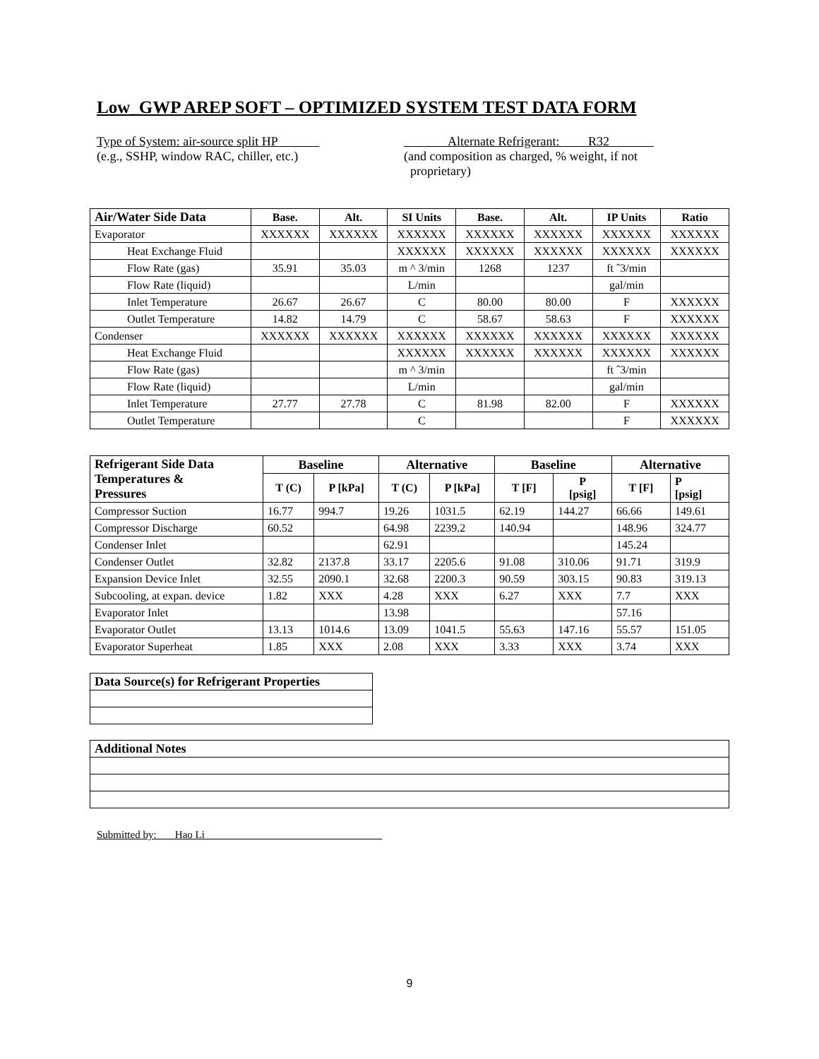Low_GWP AREP SOFT – OPTIMIZED SYSTEM TEST DATA FORM
Type of System: air-source split HP
(e.g., SSHP, window RAC, chiller, etc.)
Alternate Refrigerant: R32
(and composition as charged, % weight, if not
proprietary)
| Air/Water Side Data | Base. | Alt. | SI Units | Base. | Alt. | IP Units | Ratio |
| --- | --- | --- | --- | --- | --- | --- | --- |
| Evaporator | XXXXXX | XXXXXX | XXXXXX | XXXXXX | XXXXXX | XXXXXX | XXXXXX |
| Heat Exchange Fluid | | | XXXXXX | XXXXXX | XXXXXX | XXXXXX | XXXXXX |
| Flow Rate (gas) | 35.91 | 35.03 | m ^ 3/min | 1268 | 1237 | ft ˆ3/min | |
| Flow Rate (liquid) | | | L/min | | | gal/min | |
| Inlet Temperature | 26.67 | 26.67 | C | 80.00 | 80.00 | F | XXXXXX |
| Outlet Temperature | 14.82 | 14.79 | C | 58.67 | 58.63 | F | XXXXXX |
| Condenser | XXXXXX | XXXXXX | XXXXXX | XXXXXX | XXXXXX | XXXXXX | XXXXXX |
| Heat Exchange Fluid | | | XXXXXX | XXXXXX | XXXXXX | XXXXXX | XXXXXX |
| Flow Rate (gas) | | | m ^ 3/min | | | ft ˆ3/min | |
| Flow Rate (liquid) | | | L/min | | | gal/min | |
| Inlet Temperature | 27.77 | 27.78 | C | 81.98 | 82.00 | F | XXXXXX |
| Outlet Temperature | | | C | | | F | XXXXXX |
| Refrigerant Side Data Temperatures & Pressures | Baseline | | Alternative | | Baseline | | Alternative | |
| --- | --- | --- | --- | --- | --- | --- | --- | --- |
| | T (C) | P [kPa] | T (C) | P [kPa] | T [F] | P [psig] | T [F] | P [psig] |
| Compressor Suction | 16.77 | 994.7 | 19.26 | 1031.5 | 62.19 | 144.27 | 66.66 | 149.61 |
| Compressor Discharge | 60.52 | | 64.98 | 2239.2 | 140.94 | | 148.96 | 324.77 |
| Condenser Inlet | | | 62.91 | | | | 145.24 | |
| Condenser Outlet | 32.82 | 2137.8 | 33.17 | 2205.6 | 91.08 | 310.06 | 91.71 | 319.9 |
| Expansion Device Inlet | 32.55 | 2090.1 | 32.68 | 2200.3 | 90.59 | 303.15 | 90.83 | 319.13 |
| Subcooling, at expan. device | 1.82 | XXX | 4.28 | XXX | 6.27 | XXX | 7.7 | XXX |
| Evaporator Inlet | | | 13.98 | | | | 57.16 | |
| Evaporator Outlet | 13.13 | 1014.6 | 13.09 | 1041.5 | 55.63 | 147.16 | 55.57 | 151.05 |
| Evaporator Superheat | 1.85 | XXX | 2.08 | XXX | 3.33 | XXX | 3.74 | XXX |
| Data Source(s) for Refrigerant Properties |
| --- |
| Additional Notes |
| --- |
Submitted by: Hao Li
9